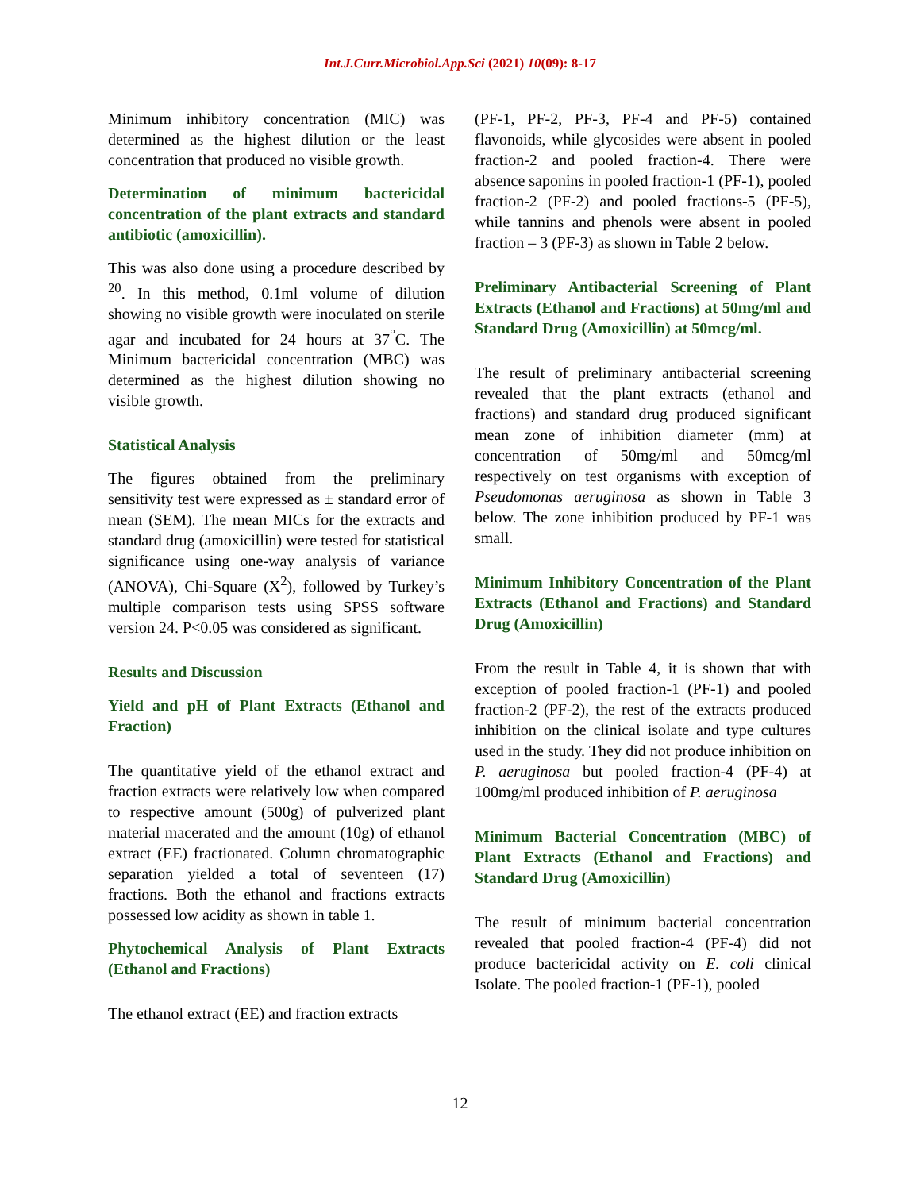Int.J.Curr.Microbiol.App.Sci (2021) 10(09): 8-17
Minimum inhibitory concentration (MIC) was determined as the highest dilution or the least concentration that produced no visible growth.
Determination of minimum bactericidal concentration of the plant extracts and standard antibiotic (amoxicillin).
This was also done using a procedure described by <sup>20</sup>. In this method, 0.1ml volume of dilution showing no visible growth were inoculated on sterile agar and incubated for 24 hours at 37<sup>°</sup>C. The Minimum bactericidal concentration (MBC) was determined as the highest dilution showing no visible growth.
Statistical Analysis
The figures obtained from the preliminary sensitivity test were expressed as ± standard error of mean (SEM). The mean MICs for the extracts and standard drug (amoxicillin) were tested for statistical significance using one-way analysis of variance (ANOVA), Chi-Square (X<sup>2</sup>), followed by Turkey’s multiple comparison tests using SPSS software version 24. P<0.05 was considered as significant.
Results and Discussion
Yield and pH of Plant Extracts (Ethanol and Fraction)
The quantitative yield of the ethanol extract and fraction extracts were relatively low when compared to respective amount (500g) of pulverized plant material macerated and the amount (10g) of ethanol extract (EE) fractionated. Column chromatographic separation yielded a total of seventeen (17) fractions. Both the ethanol and fractions extracts possessed low acidity as shown in table 1.
Phytochemical Analysis of Plant Extracts (Ethanol and Fractions)
The ethanol extract (EE) and fraction extracts
(PF-1, PF-2, PF-3, PF-4 and PF-5) contained flavonoids, while glycosides were absent in pooled fraction-2 and pooled fraction-4. There were absence saponins in pooled fraction-1 (PF-1), pooled fraction-2 (PF-2) and pooled fractions-5 (PF-5), while tannins and phenols were absent in pooled fraction – 3 (PF-3) as shown in Table 2 below.
Preliminary Antibacterial Screening of Plant Extracts (Ethanol and Fractions) at 50mg/ml and Standard Drug (Amoxicillin) at 50mcg/ml.
The result of preliminary antibacterial screening revealed that the plant extracts (ethanol and fractions) and standard drug produced significant mean zone of inhibition diameter (mm) at concentration of 50mg/ml and 50mcg/ml respectively on test organisms with exception of Pseudomonas aeruginosa as shown in Table 3 below. The zone inhibition produced by PF-1 was small.
Minimum Inhibitory Concentration of the Plant Extracts (Ethanol and Fractions) and Standard Drug (Amoxicillin)
From the result in Table 4, it is shown that with exception of pooled fraction-1 (PF-1) and pooled fraction-2 (PF-2), the rest of the extracts produced inhibition on the clinical isolate and type cultures used in the study. They did not produce inhibition on P. aeruginosa but pooled fraction-4 (PF-4) at 100mg/ml produced inhibition of P. aeruginosa
Minimum Bacterial Concentration (MBC) of Plant Extracts (Ethanol and Fractions) and Standard Drug (Amoxicillin)
The result of minimum bacterial concentration revealed that pooled fraction-4 (PF-4) did not produce bactericidal activity on E. coli clinical Isolate. The pooled fraction-1 (PF-1), pooled
12